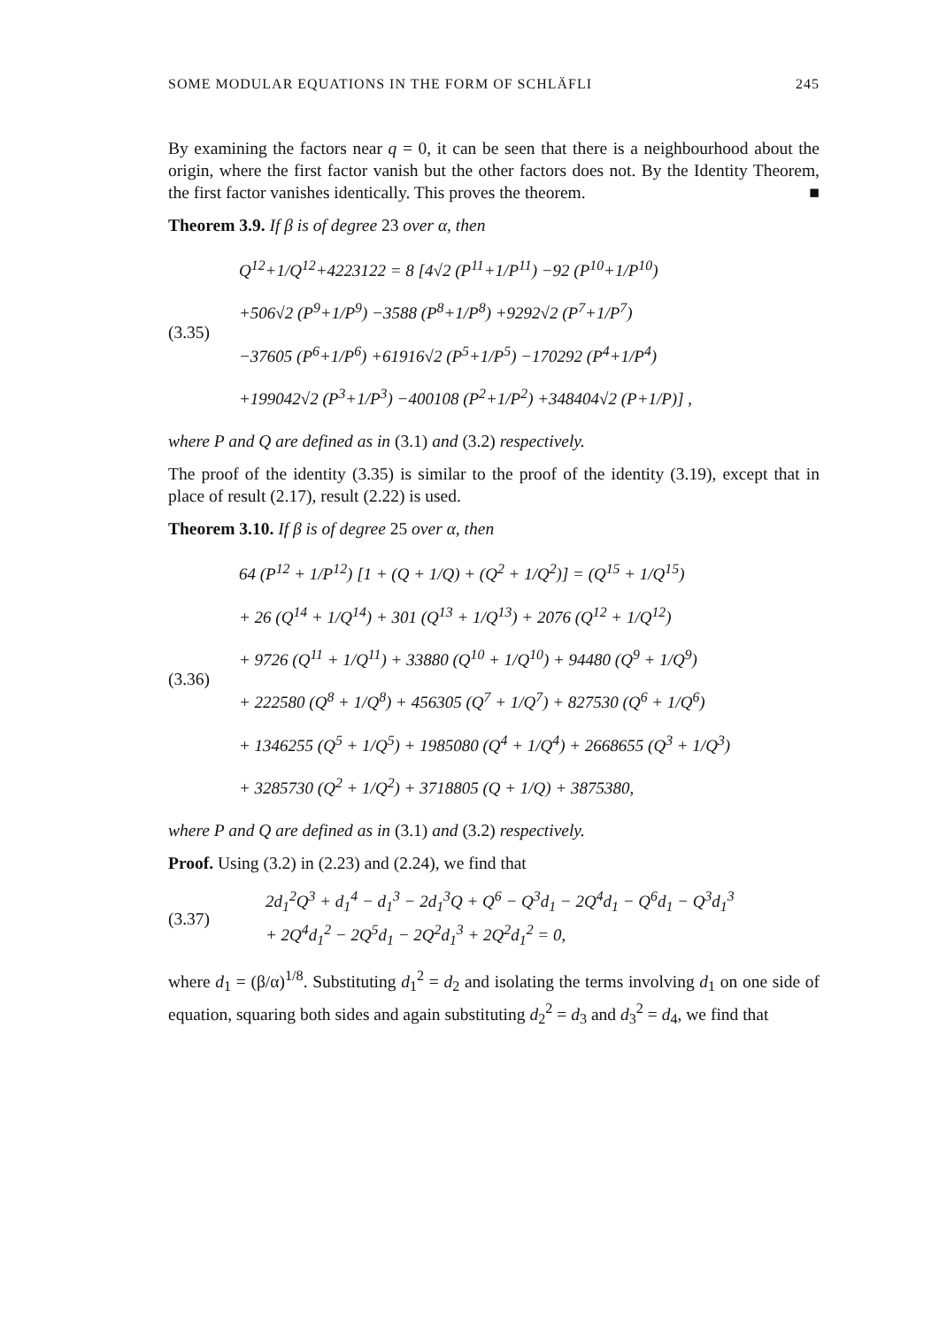SOME MODULAR EQUATIONS IN THE FORM OF SCHLÄFLI 245
By examining the factors near q = 0, it can be seen that there is a neighbourhood about the origin, where the first factor vanish but the other factors does not. By the Identity Theorem, the first factor vanishes identically. This proves the theorem. ■
Theorem 3.9. If β is of degree 23 over α, then
(3.35)
Q<sup>12</sup>+1/Q<sup>12</sup>+4223122 = 8 [4√2 (P<sup>11</sup>+1/P<sup>11</sup>) −92 (P<sup>10</sup>+1/P<sup>10</sup>)
+506√2 (P<sup>9</sup>+1/P<sup>9</sup>) −3588 (P<sup>8</sup>+1/P<sup>8</sup>) +9292√2 (P<sup>7</sup>+1/P<sup>7</sup>)
−37605 (P<sup>6</sup>+1/P<sup>6</sup>) +61916√2 (P<sup>5</sup>+1/P<sup>5</sup>) −170292 (P<sup>4</sup>+1/P<sup>4</sup>)
+199042√2 (P<sup>3</sup>+1/P<sup>3</sup>) −400108 (P<sup>2</sup>+1/P<sup>2</sup>) +348404√2 (P+1/P)] ,
where P and Q are defined as in (3.1) and (3.2) respectively.
The proof of the identity (3.35) is similar to the proof of the identity (3.19), except that in place of result (2.17), result (2.22) is used.
Theorem 3.10. If β is of degree 25 over α, then
(3.36)
64 (P<sup>12</sup> + 1/P<sup>12</sup>) [1 + (Q + 1/Q) + (Q<sup>2</sup> + 1/Q<sup>2</sup>)] = (Q<sup>15</sup> + 1/Q<sup>15</sup>)
+ 26 (Q<sup>14</sup> + 1/Q<sup>14</sup>) + 301 (Q<sup>13</sup> + 1/Q<sup>13</sup>) + 2076 (Q<sup>12</sup> + 1/Q<sup>12</sup>)
+ 9726 (Q<sup>11</sup> + 1/Q<sup>11</sup>) + 33880 (Q<sup>10</sup> + 1/Q<sup>10</sup>) + 94480 (Q<sup>9</sup> + 1/Q<sup>9</sup>)
+ 222580 (Q<sup>8</sup> + 1/Q<sup>8</sup>) + 456305 (Q<sup>7</sup> + 1/Q<sup>7</sup>) + 827530 (Q<sup>6</sup> + 1/Q<sup>6</sup>)
+ 1346255 (Q<sup>5</sup> + 1/Q<sup>5</sup>) + 1985080 (Q<sup>4</sup> + 1/Q<sup>4</sup>) + 2668655 (Q<sup>3</sup> + 1/Q<sup>3</sup>)
+ 3285730 (Q<sup>2</sup> + 1/Q<sup>2</sup>) + 3718805 (Q + 1/Q) + 3875380,
where P and Q are defined as in (3.1) and (3.2) respectively.
Proof. Using (3.2) in (2.23) and (2.24), we find that
(3.37)
2d<sub>1</sub><sup>2</sup>Q<sup>3</sup> + d<sub>1</sub><sup>4</sup> − d<sub>1</sub><sup>3</sup> − 2d<sub>1</sub><sup>3</sup>Q + Q<sup>6</sup> − Q<sup>3</sup>d<sub>1</sub> − 2Q<sup>4</sup>d<sub>1</sub> − Q<sup>6</sup>d<sub>1</sub> − Q<sup>3</sup>d<sub>1</sub><sup>3</sup>
+ 2Q<sup>4</sup>d<sub>1</sub><sup>2</sup> − 2Q<sup>5</sup>d<sub>1</sub> − 2Q<sup>2</sup>d<sub>1</sub><sup>3</sup> + 2Q<sup>2</sup>d<sub>1</sub><sup>2</sup> = 0,
where d<sub>1</sub> = (β/α)<sup>1/8</sup>. Substituting d<sub>1</sub><sup>2</sup> = d<sub>2</sub> and isolating the terms involving d<sub>1</sub> on one side of equation, squaring both sides and again substituting d<sub>2</sub><sup>2</sup> = d<sub>3</sub> and d<sub>3</sub><sup>2</sup> = d<sub>4</sub>, we find that